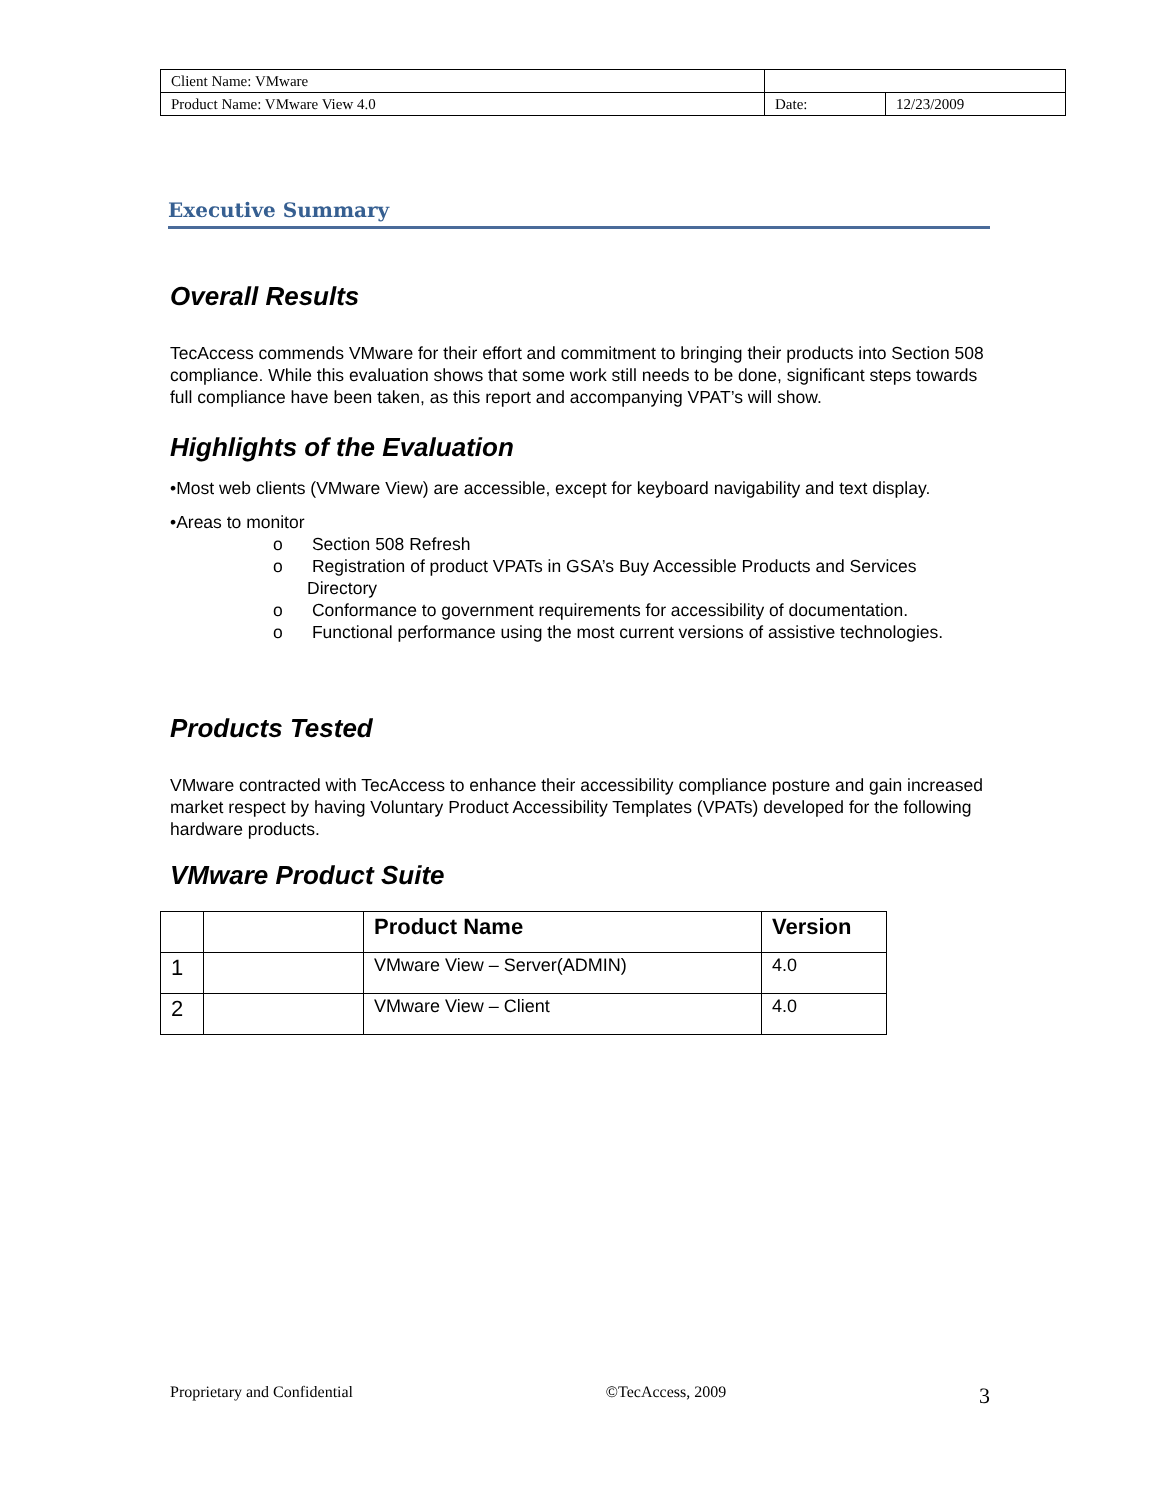| Client Name: VMware | | |
| Product Name: VMware View 4.0 | Date: | 12/23/2009 |
Executive Summary
Overall Results
TecAccess commends VMware for their effort and commitment to bringing their products into Section 508 compliance. While this evaluation shows that some work still needs to be done, significant steps towards full compliance have been taken, as this report and accompanying VPAT’s will show.
Highlights of the Evaluation
•Most web clients (VMware View) are accessible, except for keyboard navigability and text display.
•Areas to monitor
o Section 508 Refresh
o Registration of product VPATs in GSA’s Buy Accessible Products and Services Directory
o Conformance to government requirements for accessibility of documentation.
o Functional performance using the most current versions of assistive technologies.
Products Tested
VMware contracted with TecAccess to enhance their accessibility compliance posture and gain increased market respect by having Voluntary Product Accessibility Templates (VPATs) developed for the following hardware products.
VMware Product Suite
| | | Product Name | Version |
| --- | --- | --- | --- |
| 1 | | VMware View – Server(ADMIN) | 4.0 |
| 2 | | VMware View – Client | 4.0 |
Proprietary and Confidential ©TecAccess, 2009 3